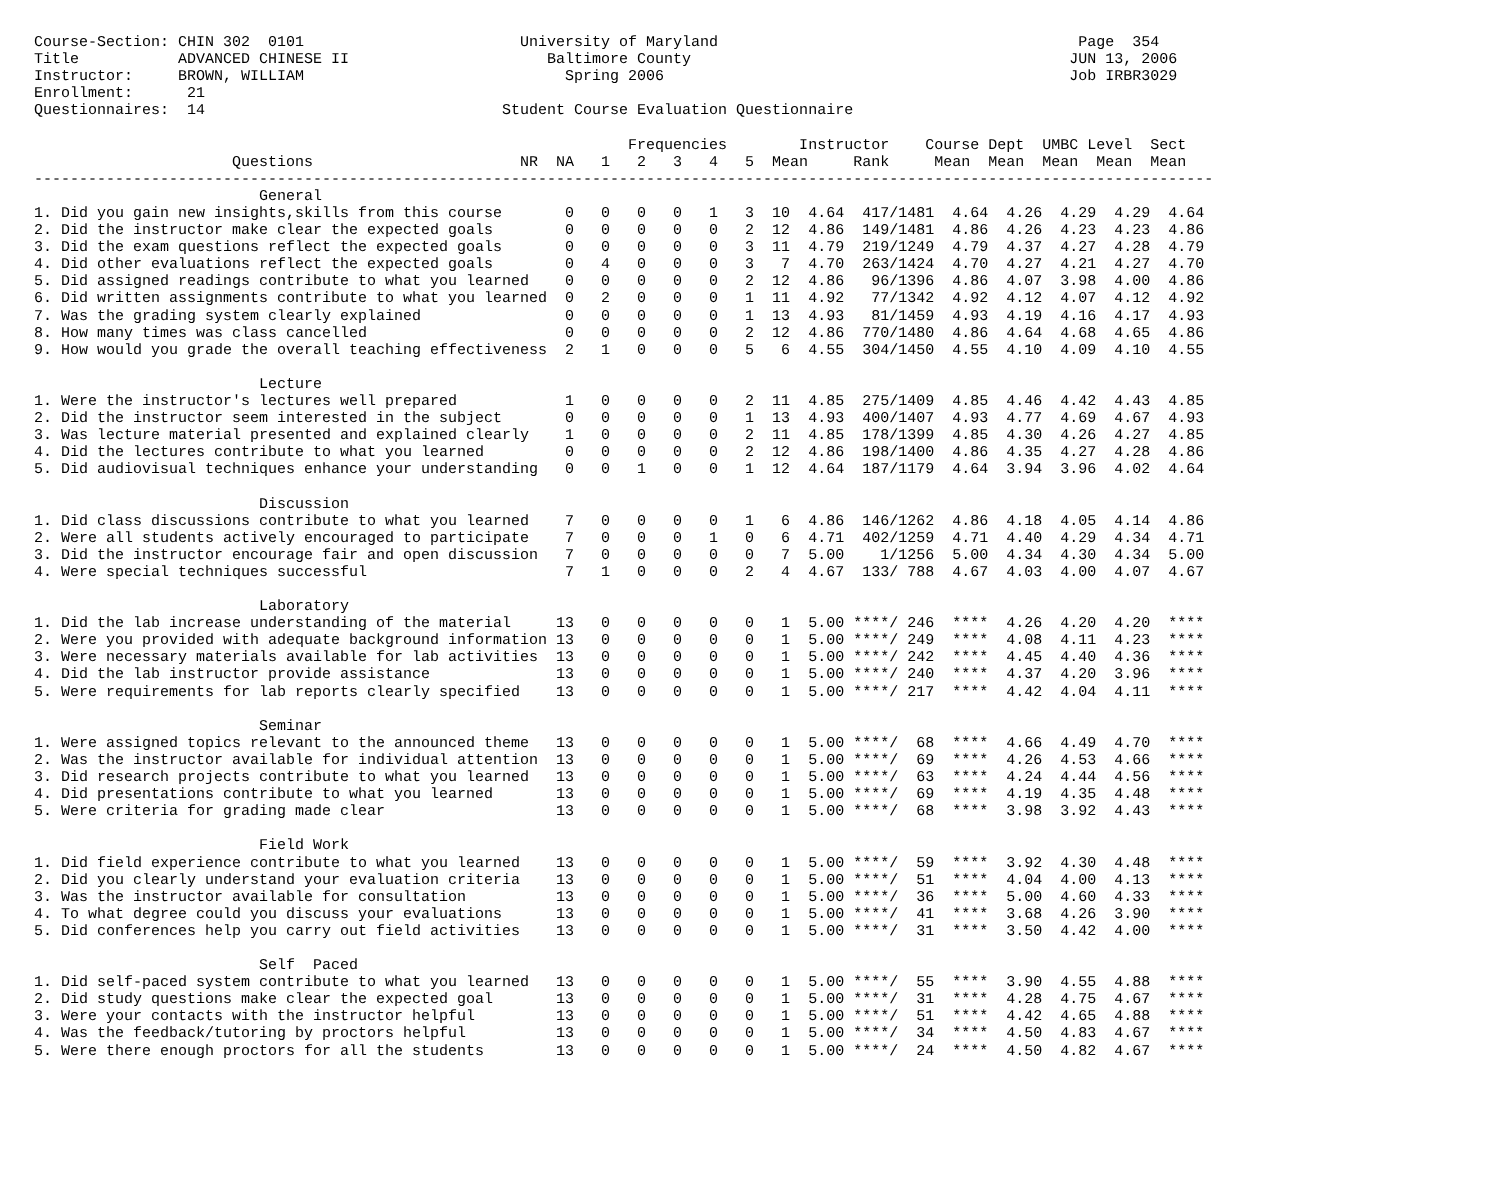Course-Section: CHIN 302  0101                        University of Maryland                                        Page  354
Title           ADVANCED CHINESE II                      Baltimore County                                          JUN 13, 2006
Instructor:     BROWN, WILLIAM                             Spring 2006                                             Job IRBR3029
Enrollment:      21
Questionnaires:  14                                 Student Course Evaluation Questionnaire

                                                                  Frequencies        Instructor    Course Dept  UMBC Level  Sect
                      Questions                       NR  NA   1   2   3   4   5  Mean     Rank     Mean  Mean  Mean  Mean  Mean
-----------------------------------------------------------------------------------------------------------------------------------
                         General
1. Did you gain new insights,skills from this course       0   0   0   0   1   3  10  4.64  417/1481  4.64  4.26  4.29  4.29  4.64
2. Did the instructor make clear the expected goals        0   0   0   0   0   2  12  4.86  149/1481  4.86  4.26  4.23  4.23  4.86
3. Did the exam questions reflect the expected goals       0   0   0   0   0   3  11  4.79  219/1249  4.79  4.37  4.27  4.28  4.79
4. Did other evaluations reflect the expected goals        0   4   0   0   0   3   7  4.70  263/1424  4.70  4.27  4.21  4.27  4.70
5. Did assigned readings contribute to what you learned    0   0   0   0   0   2  12  4.86   96/1396  4.86  4.07  3.98  4.00  4.86
6. Did written assignments contribute to what you learned  0   2   0   0   0   1  11  4.92   77/1342  4.92  4.12  4.07  4.12  4.92
7. Was the grading system clearly explained                0   0   0   0   0   1  13  4.93   81/1459  4.93  4.19  4.16  4.17  4.93
8. How many times was class cancelled                      0   0   0   0   0   2  12  4.86  770/1480  4.86  4.64  4.68  4.65  4.86
9. How would you grade the overall teaching effectiveness  2   1   0   0   0   5   6  4.55  304/1450  4.55  4.10  4.09  4.10  4.55

                         Lecture
1. Were the instructor's lectures well prepared            1   0   0   0   0   2  11  4.85  275/1409  4.85  4.46  4.42  4.43  4.85
2. Did the instructor seem interested in the subject       0   0   0   0   0   1  13  4.93  400/1407  4.93  4.77  4.69  4.67  4.93
3. Was lecture material presented and explained clearly    1   0   0   0   0   2  11  4.85  178/1399  4.85  4.30  4.26  4.27  4.85
4. Did the lectures contribute to what you learned         0   0   0   0   0   2  12  4.86  198/1400  4.86  4.35  4.27  4.28  4.86
5. Did audiovisual techniques enhance your understanding   0   0   1   0   0   1  12  4.64  187/1179  4.64  3.94  3.96  4.02  4.64

                         Discussion
1. Did class discussions contribute to what you learned    7   0   0   0   0   1   6  4.86  146/1262  4.86  4.18  4.05  4.14  4.86
2. Were all students actively encouraged to participate    7   0   0   0   1   0   6  4.71  402/1259  4.71  4.40  4.29  4.34  4.71
3. Did the instructor encourage fair and open discussion   7   0   0   0   0   0   7  5.00    1/1256  5.00  4.34  4.30  4.34  5.00
4. Were special techniques successful                      7   1   0   0   0   2   4  4.67  133/ 788  4.67  4.03  4.00  4.07  4.67

                         Laboratory
1. Did the lab increase understanding of the material     13   0   0   0   0   0   1  5.00 ****/ 246  ****  4.26  4.20  4.20  ****
2. Were you provided with adequate background information 13   0   0   0   0   0   1  5.00 ****/ 249  ****  4.08  4.11  4.23  ****
3. Were necessary materials available for lab activities  13   0   0   0   0   0   1  5.00 ****/ 242  ****  4.45  4.40  4.36  ****
4. Did the lab instructor provide assistance              13   0   0   0   0   0   1  5.00 ****/ 240  ****  4.37  4.20  3.96  ****
5. Were requirements for lab reports clearly specified    13   0   0   0   0   0   1  5.00 ****/ 217  ****  4.42  4.04  4.11  ****

                         Seminar
1. Were assigned topics relevant to the announced theme   13   0   0   0   0   0   1  5.00 ****/  68  ****  4.66  4.49  4.70  ****
2. Was the instructor available for individual attention  13   0   0   0   0   0   1  5.00 ****/  69  ****  4.26  4.53  4.66  ****
3. Did research projects contribute to what you learned   13   0   0   0   0   0   1  5.00 ****/  63  ****  4.24  4.44  4.56  ****
4. Did presentations contribute to what you learned       13   0   0   0   0   0   1  5.00 ****/  69  ****  4.19  4.35  4.48  ****
5. Were criteria for grading made clear                   13   0   0   0   0   0   1  5.00 ****/  68  ****  3.98  3.92  4.43  ****

                         Field Work
1. Did field experience contribute to what you learned    13   0   0   0   0   0   1  5.00 ****/  59  ****  3.92  4.30  4.48  ****
2. Did you clearly understand your evaluation criteria    13   0   0   0   0   0   1  5.00 ****/  51  ****  4.04  4.00  4.13  ****
3. Was the instructor available for consultation          13   0   0   0   0   0   1  5.00 ****/  36  ****  5.00  4.60  4.33  ****
4. To what degree could you discuss your evaluations      13   0   0   0   0   0   1  5.00 ****/  41  ****  3.68  4.26  3.90  ****
5. Did conferences help you carry out field activities    13   0   0   0   0   0   1  5.00 ****/  31  ****  3.50  4.42  4.00  ****

                         Self  Paced
1. Did self-paced system contribute to what you learned   13   0   0   0   0   0   1  5.00 ****/  55  ****  3.90  4.55  4.88  ****
2. Did study questions make clear the expected goal       13   0   0   0   0   0   1  5.00 ****/  31  ****  4.28  4.75  4.67  ****
3. Were your contacts with the instructor helpful         13   0   0   0   0   0   1  5.00 ****/  51  ****  4.42  4.65  4.88  ****
4. Was the feedback/tutoring by proctors helpful          13   0   0   0   0   0   1  5.00 ****/  34  ****  4.50  4.83  4.67  ****
5. Were there enough proctors for all the students        13   0   0   0   0   0   1  5.00 ****/  24  ****  4.50  4.82  4.67  ****